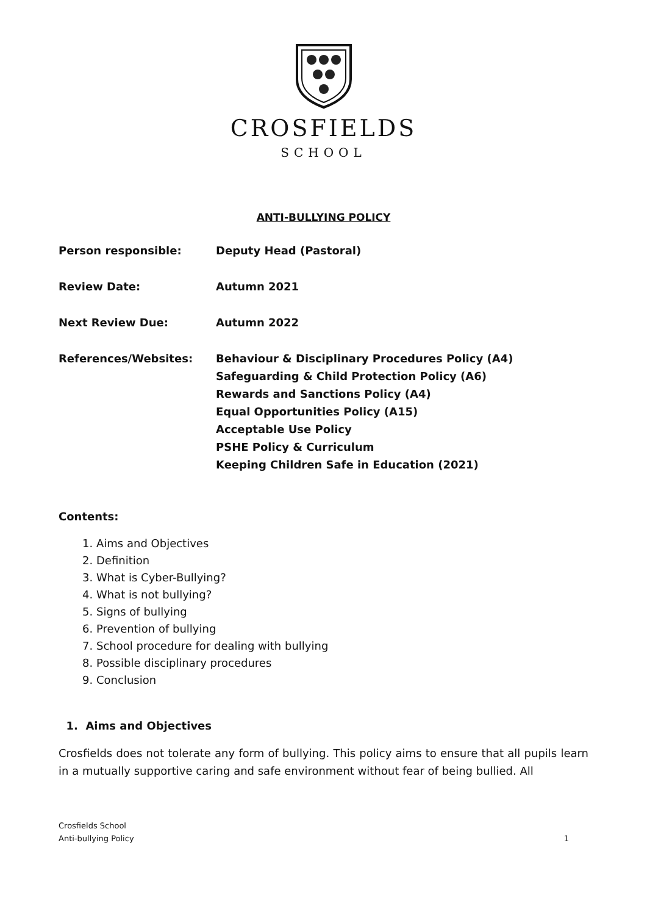CROSFIELDS
SCHOOL
ANTI-BULLYING POLICY
Person responsible: Deputy Head (Pastoral)
Review Date: Autumn 2021
Next Review Due: Autumn 2022
References/Websites: Behaviour & Disciplinary Procedures Policy (A4)
Safeguarding & Child Protection Policy (A6)
Rewards and Sanctions Policy (A4)
Equal Opportunities Policy (A15)
Acceptable Use Policy
PSHE Policy & Curriculum
Keeping Children Safe in Education (2021)
Contents:
1. Aims and Objectives
2. Definition
3. What is Cyber-Bullying?
4. What is not bullying?
5. Signs of bullying
6. Prevention of bullying
7. School procedure for dealing with bullying
8. Possible disciplinary procedures
9. Conclusion
1. Aims and Objectives
Crosfields does not tolerate any form of bullying. This policy aims to ensure that all pupils learn in a mutually supportive caring and safe environment without fear of being bullied. All
Crosfields School
Anti-bullying Policy
1